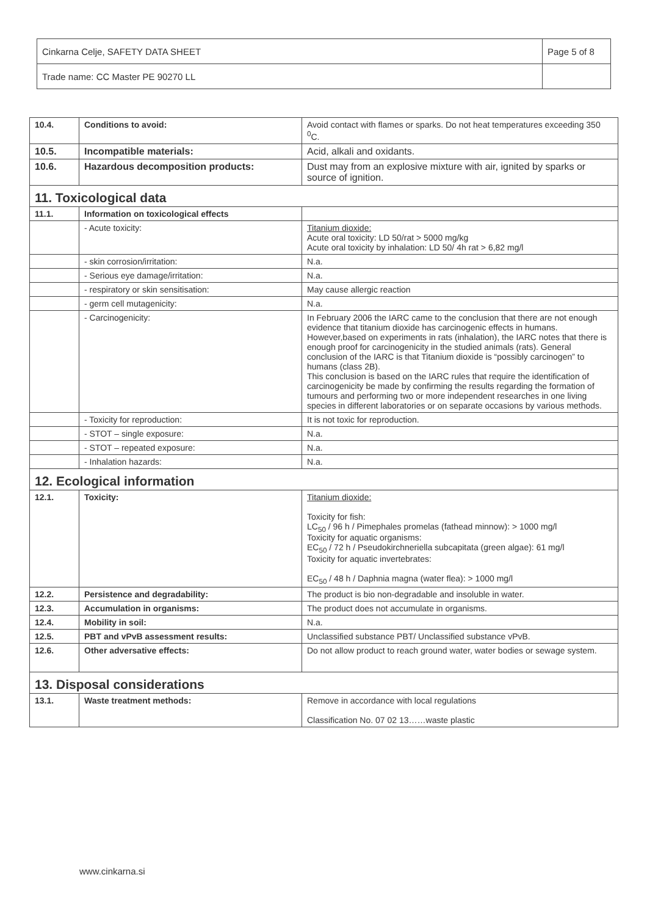| Cinkarna Celje, SAFETY DATA SHEET | Page 5 of 8 |
| Trade name: CC Master PE 90270 LL | |
| 10.4. | Conditions to avoid: | Avoid contact with flames or sparks. Do not heat temperatures exceeding 350 <sup>0</sup>C. |
| 10.5. | Incompatible materials: | Acid, alkali and oxidants. |
| 10.6. | Hazardous decomposition products: | Dust may from an explosive mixture with air, ignited by sparks or source of ignition. |
| 11. Toxicological data | | |
| 11.1. | Information on toxicological effects | |
| | - Acute toxicity: | Titanium dioxide: Acute oral toxicity: LD 50/rat > 5000 mg/kg Acute oral toxicity by inhalation: LD 50/ 4h rat > 6,82 mg/l |
| | - skin corrosion/irritation: | N.a. |
| | - Serious eye damage/irritation: | N.a. |
| | - respiratory or skin sensitisation: | May cause allergic reaction |
| | - germ cell mutagenicity: | N.a. |
| | - Carcinogenicity: | In February 2006 the IARC came to the conclusion that there are not enough evidence that titanium dioxide has carcinogenic effects in humans. However,based on experiments in rats (inhalation), the IARC notes that there is enough proof for carcinogenicity in the studied animals (rats). General conclusion of the IARC is that Titanium dioxide is “possibly carcinogen” to humans (class 2B). This conclusion is based on the IARC rules that require the identification of carcinogenicity be made by confirming the results regarding the formation of tumours and performing two or more independent researches in one living species in different laboratories or on separate occasions by various methods. |
| | - Toxicity for reproduction: | It is not toxic for reproduction. |
| | - STOT – single exposure: | N.a. |
| | - STOT – repeated exposure: | N.a. |
| | - Inhalation hazards: | N.a. |
| 12. Ecological information | | |
| 12.1. | Toxicity: | Titanium dioxide: Toxicity for fish: LC<sub>50</sub> / 96 h / Pimephales promelas (fathead minnow): > 1000 mg/l Toxicity for aquatic organisms: EC<sub>50</sub> / 72 h / Pseudokirchneriella subcapitata (green algae): 61 mg/l Toxicity for aquatic invertebrates: EC<sub>50</sub> / 48 h / Daphnia magna (water flea): > 1000 mg/l |
| 12.2. | Persistence and degradability: | The product is bio non-degradable and insoluble in water. |
| 12.3. | Accumulation in organisms: | The product does not accumulate in organisms. |
| 12.4. | Mobility in soil: | N.a. |
| 12.5. | PBT and vPvB assessment results: | Unclassified substance PBT/ Unclassified substance vPvB. |
| 12.6. | Other adversative effects: | Do not allow product to reach ground water, water bodies or sewage system. |
| 13. Disposal considerations | | |
| 13.1. | Waste treatment methods: | Remove in accordance with local regulations Classification No. 07 02 13……waste plastic |
www.cinkarna.si